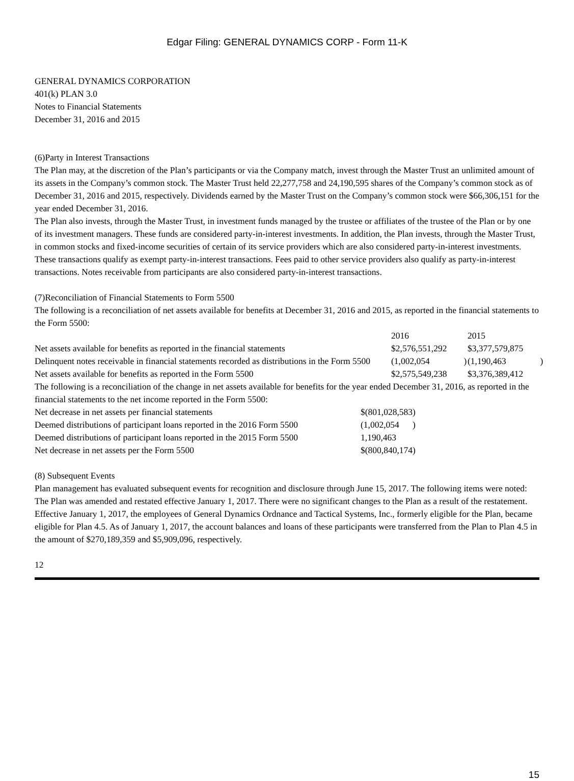Edgar Filing: GENERAL DYNAMICS CORP - Form 11-K
GENERAL DYNAMICS CORPORATION
401(k) PLAN 3.0
Notes to Financial Statements
December 31, 2016 and 2015
(6)Party in Interest Transactions
The Plan may, at the discretion of the Plan’s participants or via the Company match, invest through the Master Trust an unlimited amount of its assets in the Company’s common stock. The Master Trust held 22,277,758 and 24,190,595 shares of the Company’s common stock as of December 31, 2016 and 2015, respectively. Dividends earned by the Master Trust on the Company’s common stock were $66,306,151 for the year ended December 31, 2016.
The Plan also invests, through the Master Trust, in investment funds managed by the trustee or affiliates of the trustee of the Plan or by one of its investment managers. These funds are considered party-in-interest investments. In addition, the Plan invests, through the Master Trust, in common stocks and fixed-income securities of certain of its service providers which are also considered party-in-interest investments. These transactions qualify as exempt party-in-interest transactions. Fees paid to other service providers also qualify as party-in-interest transactions. Notes receivable from participants are also considered party-in-interest transactions.
(7)Reconciliation of Financial Statements to Form 5500
The following is a reconciliation of net assets available for benefits at December 31, 2016 and 2015, as reported in the financial statements to the Form 5500:
| | 2016 | | 2015 | |
| Net assets available for benefits as reported in the financial statements | $2,576,551,292 | | $3,377,579,875 | |
| Delinquent notes receivable in financial statements recorded as distributions in the Form 5500 | (1,002,054 | ) | (1,190,463 | ) |
| Net assets available for benefits as reported in the Form 5500 | $2,575,549,238 | | $3,376,389,412 | |
The following is a reconciliation of the change in net assets available for benefits for the year ended December 31, 2016, as reported in the financial statements to the net income reported in the Form 5500:
| Net decrease in net assets per financial statements | $(801,028,583 | ) |
| Deemed distributions of participant loans reported in the 2016 Form 5500 | (1,002,054 | ) |
| Deemed distributions of participant loans reported in the 2015 Form 5500 | 1,190,463 | |
| Net decrease in net assets per the Form 5500 | $(800,840,174 | ) |
(8) Subsequent Events
Plan management has evaluated subsequent events for recognition and disclosure through June 15, 2017. The following items were noted:
The Plan was amended and restated effective January 1, 2017. There were no significant changes to the Plan as a result of the restatement.
Effective January 1, 2017, the employees of General Dynamics Ordnance and Tactical Systems, Inc., formerly eligible for the Plan, became eligible for Plan 4.5. As of January 1, 2017, the account balances and loans of these participants were transferred from the Plan to Plan 4.5 in the amount of $270,189,359 and $5,909,096, respectively.
12
15